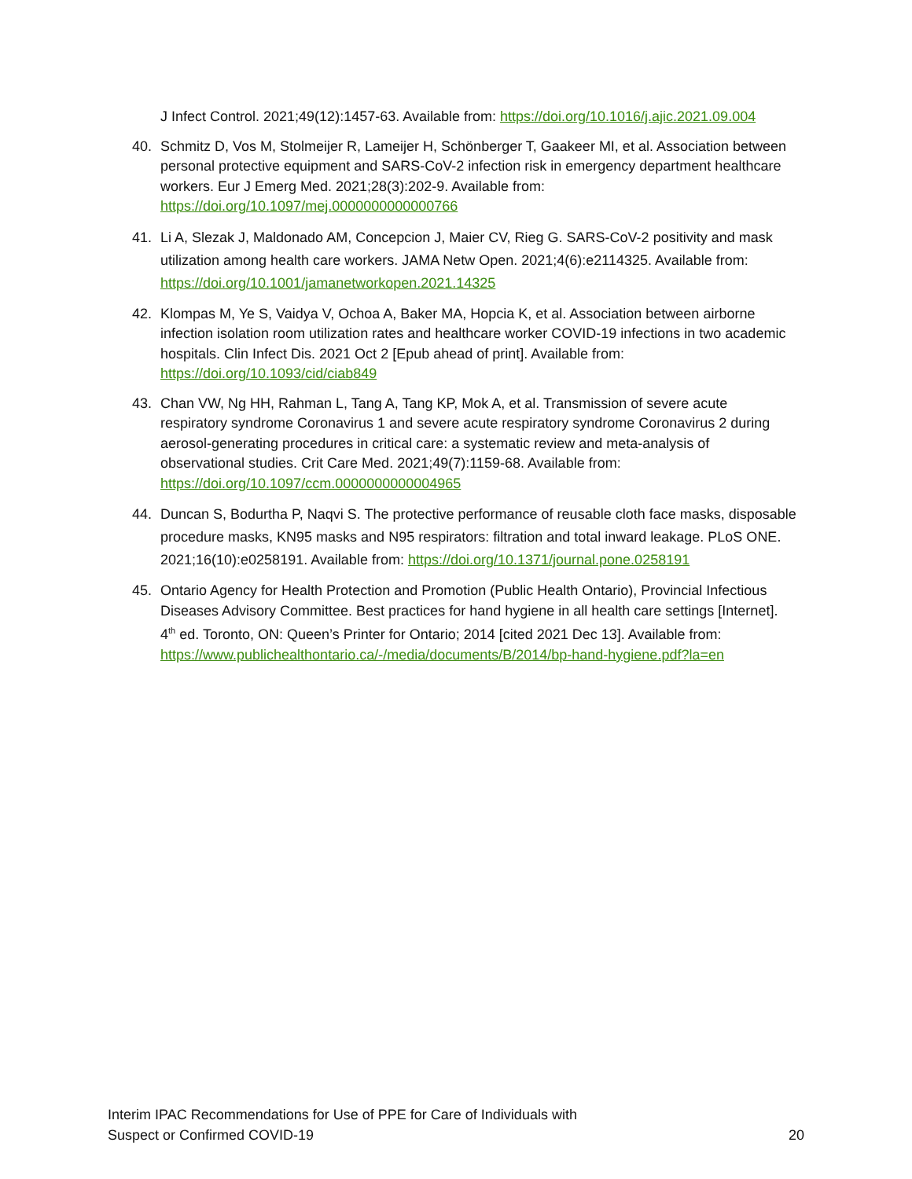J Infect Control. 2021;49(12):1457-63. Available from: https://doi.org/10.1016/j.ajic.2021.09.004
40. Schmitz D, Vos M, Stolmeijer R, Lameijer H, Schönberger T, Gaakeer MI, et al. Association between personal protective equipment and SARS-CoV-2 infection risk in emergency department healthcare workers. Eur J Emerg Med. 2021;28(3):202-9. Available from: https://doi.org/10.1097/mej.0000000000000766
41. Li A, Slezak J, Maldonado AM, Concepcion J, Maier CV, Rieg G. SARS-CoV-2 positivity and mask utilization among health care workers. JAMA Netw Open. 2021;4(6):e2114325. Available from: https://doi.org/10.1001/jamanetworkopen.2021.14325
42. Klompas M, Ye S, Vaidya V, Ochoa A, Baker MA, Hopcia K, et al. Association between airborne infection isolation room utilization rates and healthcare worker COVID-19 infections in two academic hospitals. Clin Infect Dis. 2021 Oct 2 [Epub ahead of print]. Available from: https://doi.org/10.1093/cid/ciab849
43. Chan VW, Ng HH, Rahman L, Tang A, Tang KP, Mok A, et al. Transmission of severe acute respiratory syndrome Coronavirus 1 and severe acute respiratory syndrome Coronavirus 2 during aerosol-generating procedures in critical care: a systematic review and meta-analysis of observational studies. Crit Care Med. 2021;49(7):1159-68. Available from: https://doi.org/10.1097/ccm.0000000000004965
44. Duncan S, Bodurtha P, Naqvi S. The protective performance of reusable cloth face masks, disposable procedure masks, KN95 masks and N95 respirators: filtration and total inward leakage. PLoS ONE. 2021;16(10):e0258191. Available from: https://doi.org/10.1371/journal.pone.0258191
45. Ontario Agency for Health Protection and Promotion (Public Health Ontario), Provincial Infectious Diseases Advisory Committee. Best practices for hand hygiene in all health care settings [Internet]. 4<sup>th</sup> ed. Toronto, ON: Queen’s Printer for Ontario; 2014 [cited 2021 Dec 13]. Available from: https://www.publichealthontario.ca/-/media/documents/B/2014/bp-hand-hygiene.pdf?la=en
Interim IPAC Recommendations for Use of PPE for Care of Individuals with
Suspect or Confirmed COVID-19
20